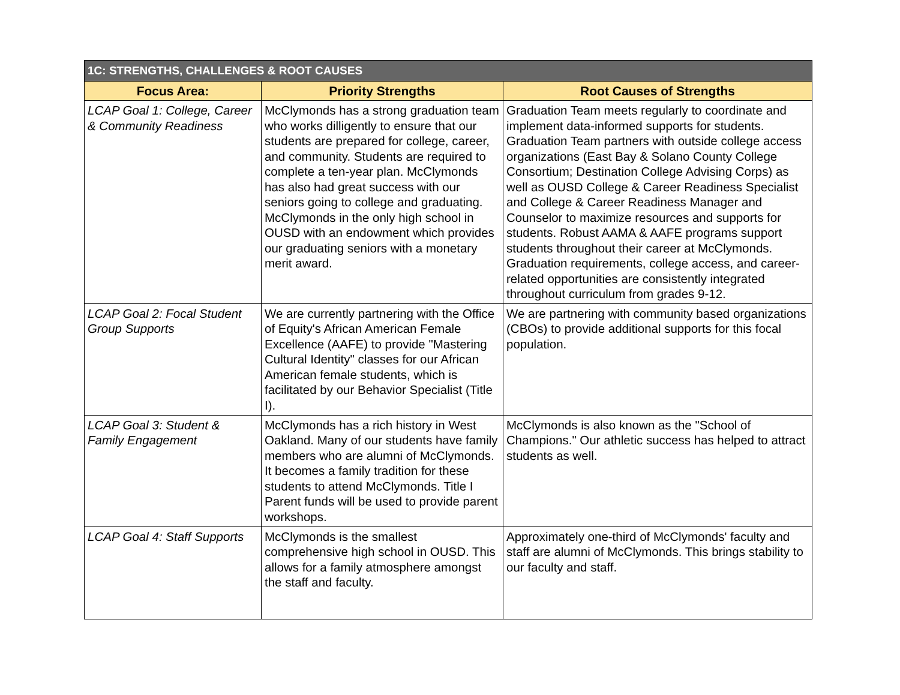| 1C: STRENGTHS, CHALLENGES & ROOT CAUSES | | |
| --- | --- | --- |
| Focus Area: | Priority Strengths | Root Causes of Strengths |
| LCAP Goal 1: College, Career & Community Readiness | McClymonds has a strong graduation team who works dilligently to ensure that our students are prepared for college, career, and community. Students are required to complete a ten-year plan. McClymonds has also had great success with our seniors going to college and graduating. McClymonds in the only high school in OUSD with an endowment which provides our graduating seniors with a monetary merit award. | Graduation Team meets regularly to coordinate and implement data-informed supports for students. Graduation Team partners with outside college access organizations (East Bay & Solano County College Consortium; Destination College Advising Corps) as well as OUSD College & Career Readiness Specialist and College & Career Readiness Manager and Counselor to maximize resources and supports for students. Robust AAMA & AAFE programs support students throughout their career at McClymonds. Graduation requirements, college access, and career-related opportunities are consistently integrated throughout curriculum from grades 9-12. |
| LCAP Goal 2: Focal Student Group Supports | We are currently partnering with the Office of Equity's African American Female Excellence (AAFE) to provide "Mastering Cultural Identity" classes for our African American female students, which is facilitated by our Behavior Specialist (Title I). | We are partnering with community based organizations (CBOs) to provide additional supports for this focal population. |
| LCAP Goal 3: Student & Family Engagement | McClymonds has a rich history in West Oakland. Many of our students have family members who are alumni of McClymonds. It becomes a family tradition for these students to attend McClymonds. Title I Parent funds will be used to provide parent workshops. | McClymonds is also known as the "School of Champions." Our athletic success has helped to attract students as well. |
| LCAP Goal 4: Staff Supports | McClymonds is the smallest comprehensive high school in OUSD. This allows for a family atmosphere amongst the staff and faculty. | Approximately one-third of McClymonds' faculty and staff are alumni of McClymonds. This brings stability to our faculty and staff. |